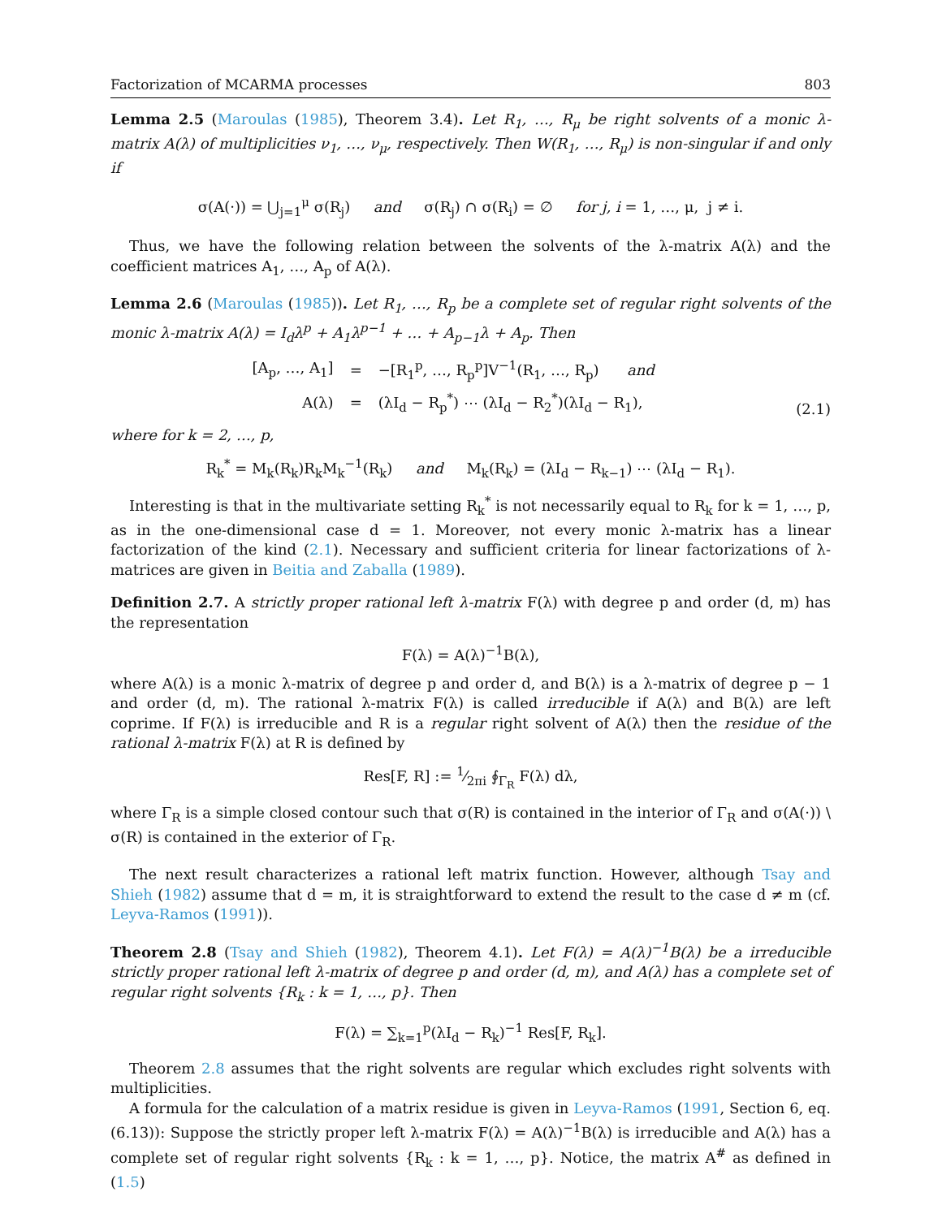Factorization of MCARMA processes 803
Lemma 2.5 (Maroulas (1985), Theorem 3.4). Let R<sub>1</sub>, …, R<sub>μ</sub> be right solvents of a monic λ-matrix A(λ) of multiplicities ν<sub>1</sub>, …, ν<sub>μ</sub>, respectively. Then W(R<sub>1</sub>, …, R<sub>μ</sub>) is non-singular if and only if
σ(A(·)) = ⋃<sub>j=1</sub><sup>μ</sup> σ(R<sub>j</sub>) and σ(R<sub>j</sub>) ∩ σ(R<sub>i</sub>) = ∅ for j, i = 1, …, μ, j ≠ i.
Thus, we have the following relation between the solvents of the λ-matrix A(λ) and the coefficient matrices A<sub>1</sub>, …, A<sub>p</sub> of A(λ).
Lemma 2.6 (Maroulas (1985)). Let R<sub>1</sub>, …, R<sub>p</sub> be a complete set of regular right solvents of the monic λ-matrix A(λ) = I<sub>d</sub>λ<sup>p</sup> + A<sub>1</sub>λ<sup>p−1</sup> + … + A<sub>p−1</sub>λ + A<sub>p</sub>. Then
| [A<sub>p</sub>, …, A<sub>1</sub>] | = | −[R<sub>1</sub><sup>p</sup>, …, R<sub>p</sub><sup>p</sup>]V<sup>−1</sup>(R<sub>1</sub>, …, R<sub>p</sub>) and |
| A(λ) | = | (λI<sub>d</sub> − R<sub>p</sub><sup>*</sup>) ⋯ (λI<sub>d</sub> − R<sub>2</sub><sup>*</sup>)(λI<sub>d</sub> − R<sub>1</sub>), |
(2.1)
where for k = 2, …, p,
R<sub>k</sub><sup>*</sup> = M<sub>k</sub>(R<sub>k</sub>)R<sub>k</sub>M<sub>k</sub><sup>−1</sup>(R<sub>k</sub>) and M<sub>k</sub>(R<sub>k</sub>) = (λI<sub>d</sub> − R<sub>k−1</sub>) ⋯ (λI<sub>d</sub> − R<sub>1</sub>).
Interesting is that in the multivariate setting R<sub>k</sub><sup>*</sup> is not necessarily equal to R<sub>k</sub> for k = 1, …, p, as in the one-dimensional case d = 1. Moreover, not every monic λ-matrix has a linear factorization of the kind (2.1). Necessary and sufficient criteria for linear factorizations of λ-matrices are given in Beitia and Zaballa (1989).
Definition 2.7. A strictly proper rational left λ-matrix F(λ) with degree p and order (d, m) has the representation
F(λ) = A(λ)<sup>−1</sup>B(λ),
where A(λ) is a monic λ-matrix of degree p and order d, and B(λ) is a λ-matrix of degree p − 1 and order (d, m). The rational λ-matrix F(λ) is called irreducible if A(λ) and B(λ) are left coprime. If F(λ) is irreducible and R is a regular right solvent of A(λ) then the residue of the rational λ-matrix F(λ) at R is defined by
Res[F, R] := 1⁄2πi ∮<sub>Γ<sub>R</sub></sub> F(λ) dλ,
where Γ<sub>R</sub> is a simple closed contour such that σ(R) is contained in the interior of Γ<sub>R</sub> and σ(A(·)) \ σ(R) is contained in the exterior of Γ<sub>R</sub>.
The next result characterizes a rational left matrix function. However, although Tsay and Shieh (1982) assume that d = m, it is straightforward to extend the result to the case d ≠ m (cf. Leyva-Ramos (1991)).
Theorem 2.8 (Tsay and Shieh (1982), Theorem 4.1). Let F(λ) = A(λ)<sup>−1</sup>B(λ) be a irreducible strictly proper rational left λ-matrix of degree p and order (d, m), and A(λ) has a complete set of regular right solvents {R<sub>k</sub> : k = 1, …, p}. Then
F(λ) = ∑<sub>k=1</sub><sup>p</sup>(λI<sub>d</sub> − R<sub>k</sub>)<sup>−1</sup> Res[F, R<sub>k</sub>].
Theorem 2.8 assumes that the right solvents are regular which excludes right solvents with multiplicities.
A formula for the calculation of a matrix residue is given in Leyva-Ramos (1991, Section 6, eq. (6.13)): Suppose the strictly proper left λ-matrix F(λ) = A(λ)<sup>−1</sup>B(λ) is irreducible and A(λ) has a complete set of regular right solvents {R<sub>k</sub> : k = 1, …, p}. Notice, the matrix A<sup>#</sup> as defined in (1.5)